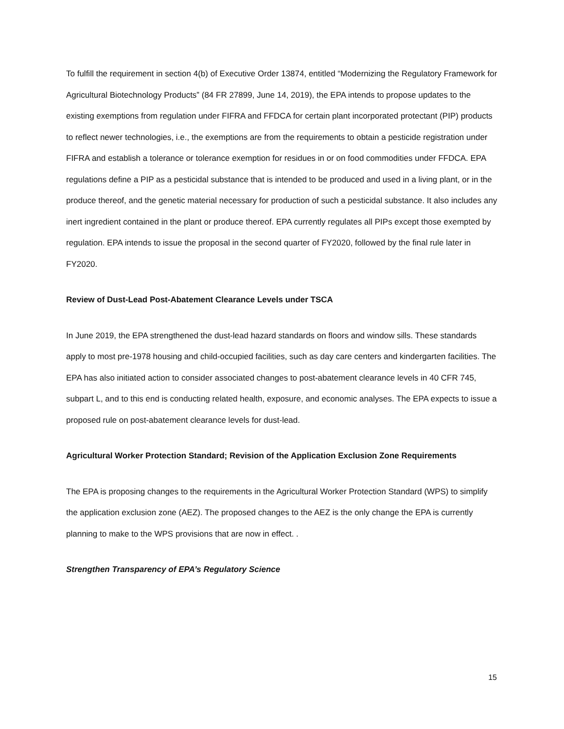To fulfill the requirement in section 4(b) of Executive Order 13874, entitled “Modernizing the Regulatory Framework for Agricultural Biotechnology Products” (84 FR 27899, June 14, 2019), the EPA intends to propose updates to the existing exemptions from regulation under FIFRA and FFDCA for certain plant incorporated protectant (PIP) products to reflect newer technologies, i.e., the exemptions are from the requirements to obtain a pesticide registration under FIFRA and establish a tolerance or tolerance exemption for residues in or on food commodities under FFDCA. EPA regulations define a PIP as a pesticidal substance that is intended to be produced and used in a living plant, or in the produce thereof, and the genetic material necessary for production of such a pesticidal substance. It also includes any inert ingredient contained in the plant or produce thereof. EPA currently regulates all PIPs except those exempted by regulation. EPA intends to issue the proposal in the second quarter of FY2020, followed by the final rule later in FY2020.
Review of Dust-Lead Post-Abatement Clearance Levels under TSCA
In June 2019, the EPA strengthened the dust-lead hazard standards on floors and window sills. These standards apply to most pre-1978 housing and child-occupied facilities, such as day care centers and kindergarten facilities. The EPA has also initiated action to consider associated changes to post-abatement clearance levels in 40 CFR 745, subpart L, and to this end is conducting related health, exposure, and economic analyses. The EPA expects to issue a proposed rule on post-abatement clearance levels for dust-lead.
Agricultural Worker Protection Standard; Revision of the Application Exclusion Zone Requirements
The EPA is proposing changes to the requirements in the Agricultural Worker Protection Standard (WPS) to simplify the application exclusion zone (AEZ). The proposed changes to the AEZ is the only change the EPA is currently planning to make to the WPS provisions that are now in effect. .
Strengthen Transparency of EPA’s Regulatory Science
15